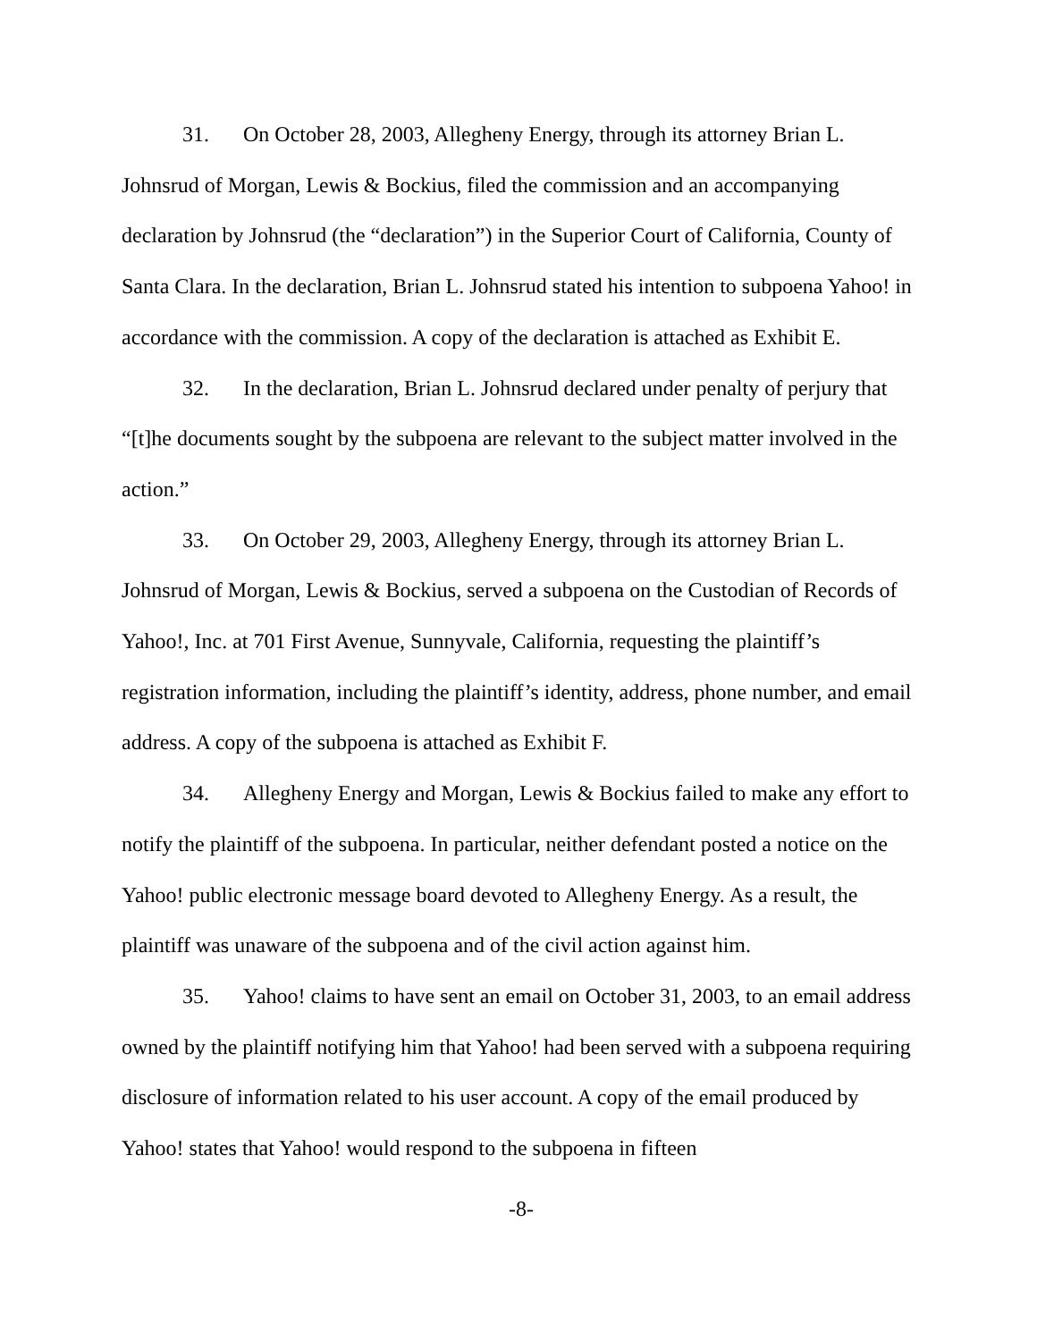31. On October 28, 2003, Allegheny Energy, through its attorney Brian L. Johnsrud of Morgan, Lewis & Bockius, filed the commission and an accompanying declaration by Johnsrud (the “declaration”) in the Superior Court of California, County of Santa Clara. In the declaration, Brian L. Johnsrud stated his intention to subpoena Yahoo! in accordance with the commission. A copy of the declaration is attached as Exhibit E.
32. In the declaration, Brian L. Johnsrud declared under penalty of perjury that “[t]he documents sought by the subpoena are relevant to the subject matter involved in the action.”
33. On October 29, 2003, Allegheny Energy, through its attorney Brian L. Johnsrud of Morgan, Lewis & Bockius, served a subpoena on the Custodian of Records of Yahoo!, Inc. at 701 First Avenue, Sunnyvale, California, requesting the plaintiff’s registration information, including the plaintiff’s identity, address, phone number, and email address. A copy of the subpoena is attached as Exhibit F.
34. Allegheny Energy and Morgan, Lewis & Bockius failed to make any effort to notify the plaintiff of the subpoena. In particular, neither defendant posted a notice on the Yahoo! public electronic message board devoted to Allegheny Energy. As a result, the plaintiff was unaware of the subpoena and of the civil action against him.
35. Yahoo! claims to have sent an email on October 31, 2003, to an email address owned by the plaintiff notifying him that Yahoo! had been served with a subpoena requiring disclosure of information related to his user account. A copy of the email produced by Yahoo! states that Yahoo! would respond to the subpoena in fifteen
-8-